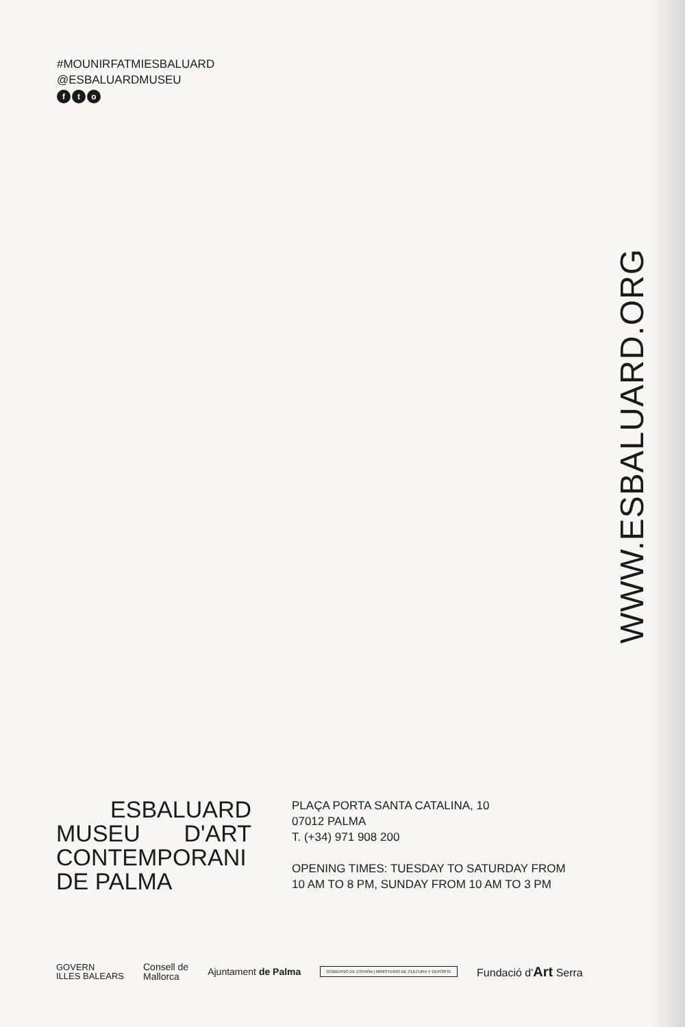#MOUNIRFATMIESBALUARD
@ESBALUARDMUSEU
ft o
WWW.ESBALUARD.ORG
ESBALUARD
MUSEU D'ART
CONTEMPORANI
DE PALMA
PLAÇA PORTA SANTA CATALINA, 10
07012 PALMA
T. (+34) 971 908 200
OPENING TIMES: TUESDAY TO SATURDAY FROM
10 AM TO 8 PM, SUNDAY FROM 10 AM TO 3 PM
GOVERN
ILLES BALEARS
Consell de
Mallorca
Ajuntament de Palma
GOBIERNO DE ESPAÑA | MINISTERIO DE CULTURA Y DEPORTE
Fundació d'Art Serra